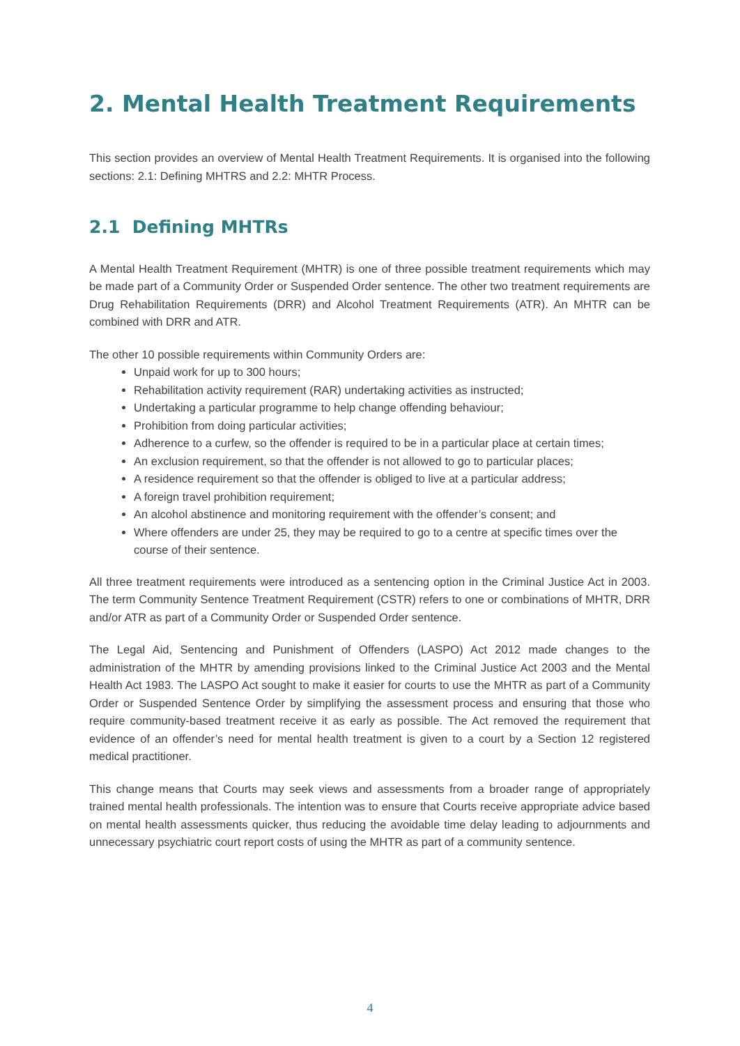2. Mental Health Treatment Requirements
This section provides an overview of Mental Health Treatment Requirements. It is organised into the following sections: 2.1: Defining MHTRS and 2.2: MHTR Process.
2.1 Defining MHTRs
A Mental Health Treatment Requirement (MHTR) is one of three possible treatment requirements which may be made part of a Community Order or Suspended Order sentence. The other two treatment requirements are Drug Rehabilitation Requirements (DRR) and Alcohol Treatment Requirements (ATR). An MHTR can be combined with DRR and ATR.
The other 10 possible requirements within Community Orders are:
Unpaid work for up to 300 hours;
Rehabilitation activity requirement (RAR) undertaking activities as instructed;
Undertaking a particular programme to help change offending behaviour;
Prohibition from doing particular activities;
Adherence to a curfew, so the offender is required to be in a particular place at certain times;
An exclusion requirement, so that the offender is not allowed to go to particular places;
A residence requirement so that the offender is obliged to live at a particular address;
A foreign travel prohibition requirement;
An alcohol abstinence and monitoring requirement with the offender’s consent; and
Where offenders are under 25, they may be required to go to a centre at specific times over the course of their sentence.
All three treatment requirements were introduced as a sentencing option in the Criminal Justice Act in 2003. The term Community Sentence Treatment Requirement (CSTR) refers to one or combinations of MHTR, DRR and/or ATR as part of a Community Order or Suspended Order sentence.
The Legal Aid, Sentencing and Punishment of Offenders (LASPO) Act 2012 made changes to the administration of the MHTR by amending provisions linked to the Criminal Justice Act 2003 and the Mental Health Act 1983. The LASPO Act sought to make it easier for courts to use the MHTR as part of a Community Order or Suspended Sentence Order by simplifying the assessment process and ensuring that those who require community-based treatment receive it as early as possible. The Act removed the requirement that evidence of an offender’s need for mental health treatment is given to a court by a Section 12 registered medical practitioner.
This change means that Courts may seek views and assessments from a broader range of appropriately trained mental health professionals. The intention was to ensure that Courts receive appropriate advice based on mental health assessments quicker, thus reducing the avoidable time delay leading to adjournments and unnecessary psychiatric court report costs of using the MHTR as part of a community sentence.
4